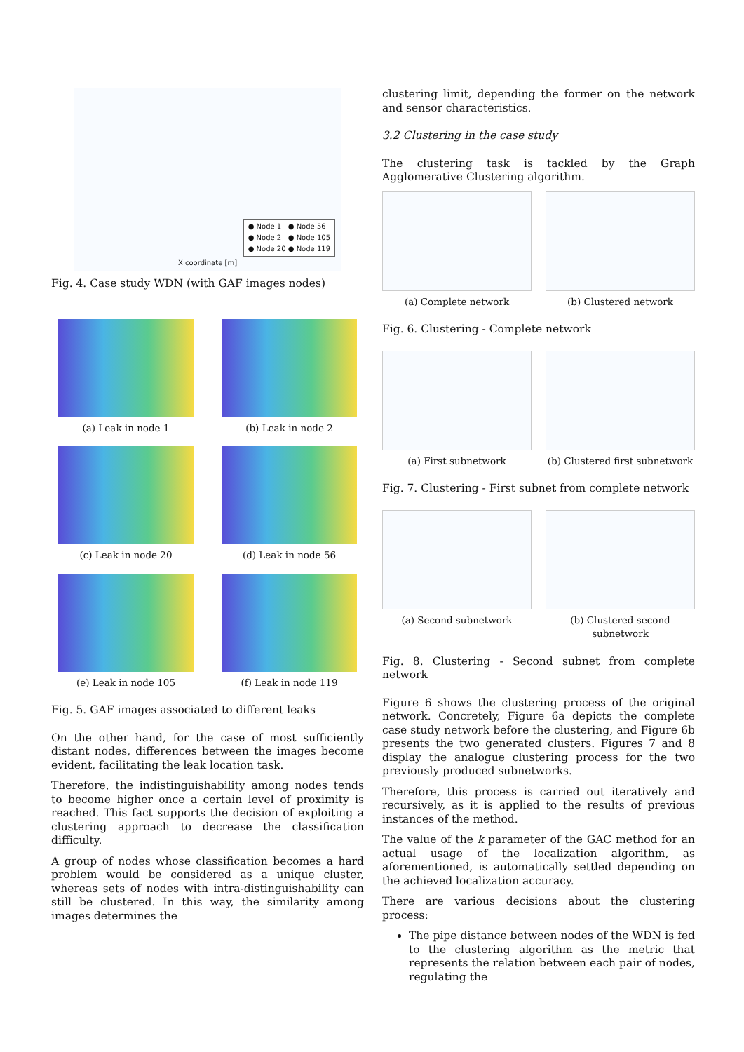● Node 1 ● Node 56
● Node 2 ● Node 105
● Node 20 ● Node 119
X coordinate [m]
Fig. 4. Case study WDN (with GAF images nodes)
(a) Leak in node 1
(b) Leak in node 2
(c) Leak in node 20
(d) Leak in node 56
(e) Leak in node 105
(f) Leak in node 119
Fig. 5. GAF images associated to different leaks
On the other hand, for the case of most sufficiently distant nodes, differences between the images become evident, facilitating the leak location task.
Therefore, the indistinguishability among nodes tends to become higher once a certain level of proximity is reached. This fact supports the decision of exploiting a clustering approach to decrease the classification difficulty.
A group of nodes whose classification becomes a hard problem would be considered as a unique cluster, whereas sets of nodes with intra-distinguishability can still be clustered. In this way, the similarity among images determines the
clustering limit, depending the former on the network and sensor characteristics.
3.2 Clustering in the case study
The clustering task is tackled by the Graph Agglomerative Clustering algorithm.
(a) Complete network
(b) Clustered network
Fig. 6. Clustering - Complete network
(a) First subnetwork
(b) Clustered first subnetwork
Fig. 7. Clustering - First subnet from complete network
(a) Second subnetwork
(b) Clustered second subnetwork
Fig. 8. Clustering - Second subnet from complete network
Figure 6 shows the clustering process of the original network. Concretely, Figure 6a depicts the complete case study network before the clustering, and Figure 6b presents the two generated clusters. Figures 7 and 8 display the analogue clustering process for the two previously produced subnetworks.
Therefore, this process is carried out iteratively and recursively, as it is applied to the results of previous instances of the method.
The value of the k parameter of the GAC method for an actual usage of the localization algorithm, as aforementioned, is automatically settled depending on the achieved localization accuracy.
There are various decisions about the clustering process:
The pipe distance between nodes of the WDN is fed to the clustering algorithm as the metric that represents the relation between each pair of nodes, regulating the